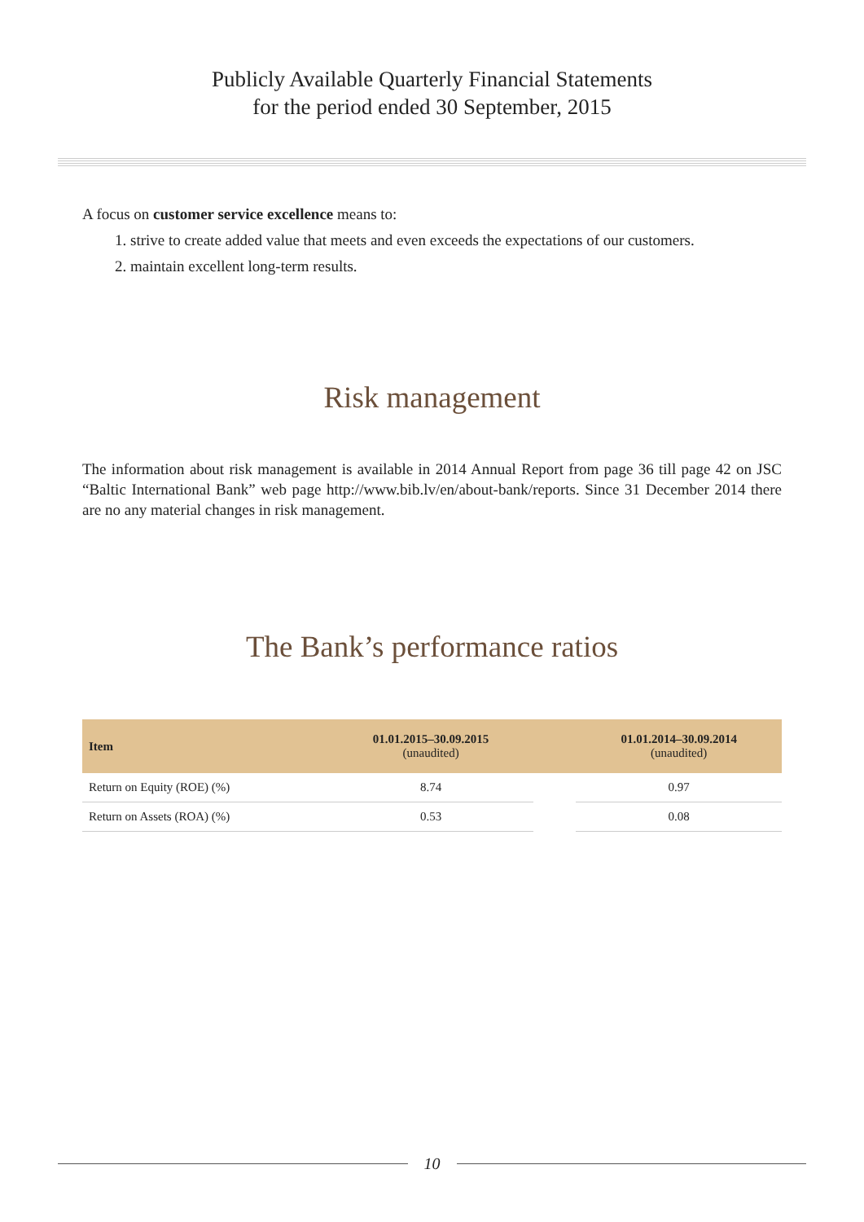Publicly Available Quarterly Financial Statements
for the period ended 30 September, 2015
A focus on customer service excellence means to:
1. strive to create added value that meets and even exceeds the expectations of our customers.
2. maintain excellent long-term results.
Risk management
The information about risk management is available in 2014 Annual Report from page 36 till page 42 on JSC “Baltic International Bank” web page http://www.bib.lv/en/about-bank/reports. Since 31 December 2014 there are no any material changes in risk management.
The Bank’s performance ratios
| Item | 01.01.2015–30.09.2015 (unaudited) | | 01.01.2014–30.09.2014 (unaudited) |
| --- | --- | --- | --- |
| Return on Equity (ROE) (%) | 8.74 | | 0.97 |
| Return on Assets (ROA) (%) | 0.53 | | 0.08 |
10